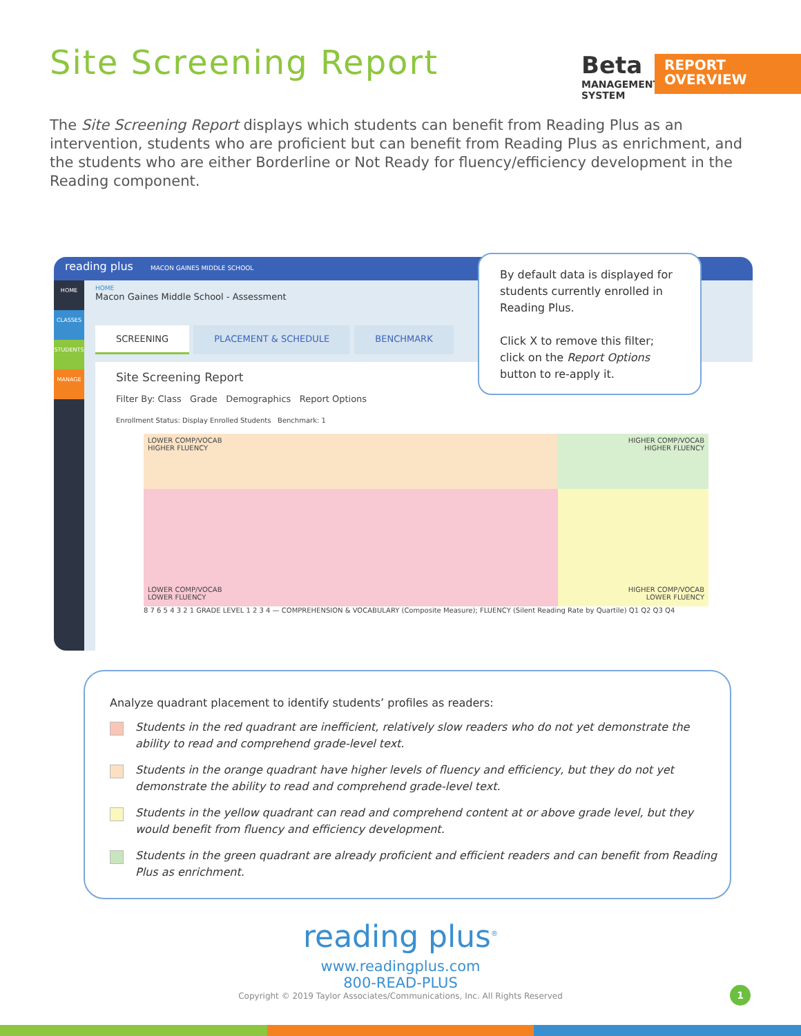Site Screening Report
Beta
MANAGEMENT
SYSTEM
REPORT
OVERVIEW
The Site Screening Report displays which students can benefit from Reading Plus as an intervention, students who are proficient but can benefit from Reading Plus as enrichment, and the students who are either Borderline or Not Ready for fluency/efficiency development in the Reading component.
reading plus MACON GAINES MIDDLE SCHOOL
HOME
CLASSES
STUDENTS
MANAGE
HOME
Macon Gaines Middle School - Assessment
SCREENING PLACEMENT & SCHEDULE BENCHMARK
Site Screening Report
Filter By: Class Grade Demographics Report Options
Enrollment Status: Display Enrolled Students Benchmark: 1
LOWER COMP/VOCAB
HIGHER FLUENCY
HIGHER COMP/VOCAB
HIGHER FLUENCY
LOWER COMP/VOCAB
LOWER FLUENCY
HIGHER COMP/VOCAB
LOWER FLUENCY
8 7 6 5 4 3 2 1 GRADE LEVEL 1 2 3 4 — COMPREHENSION & VOCABULARY (Composite Measure); FLUENCY (Silent Reading Rate by Quartile) Q1 Q2 Q3 Q4
By default data is displayed for students currently enrolled in Reading Plus.
Click X to remove this filter; click on the Report Options button to re-apply it.
Analyze quadrant placement to identify students’ profiles as readers:
Students in the red quadrant are inefficient, relatively slow readers who do not yet demonstrate the ability to read and comprehend grade-level text.
Students in the orange quadrant have higher levels of fluency and efficiency, but they do not yet demonstrate the ability to read and comprehend grade-level text.
Students in the yellow quadrant can read and comprehend content at or above grade level, but they would benefit from fluency and efficiency development.
Students in the green quadrant are already proficient and efficient readers and can benefit from Reading Plus as enrichment.
reading plus<sup>®</sup>
www.readingplus.com
800-READ-PLUS
Copyright © 2019 Taylor Associates/Communications, Inc. All Rights Reserved
1